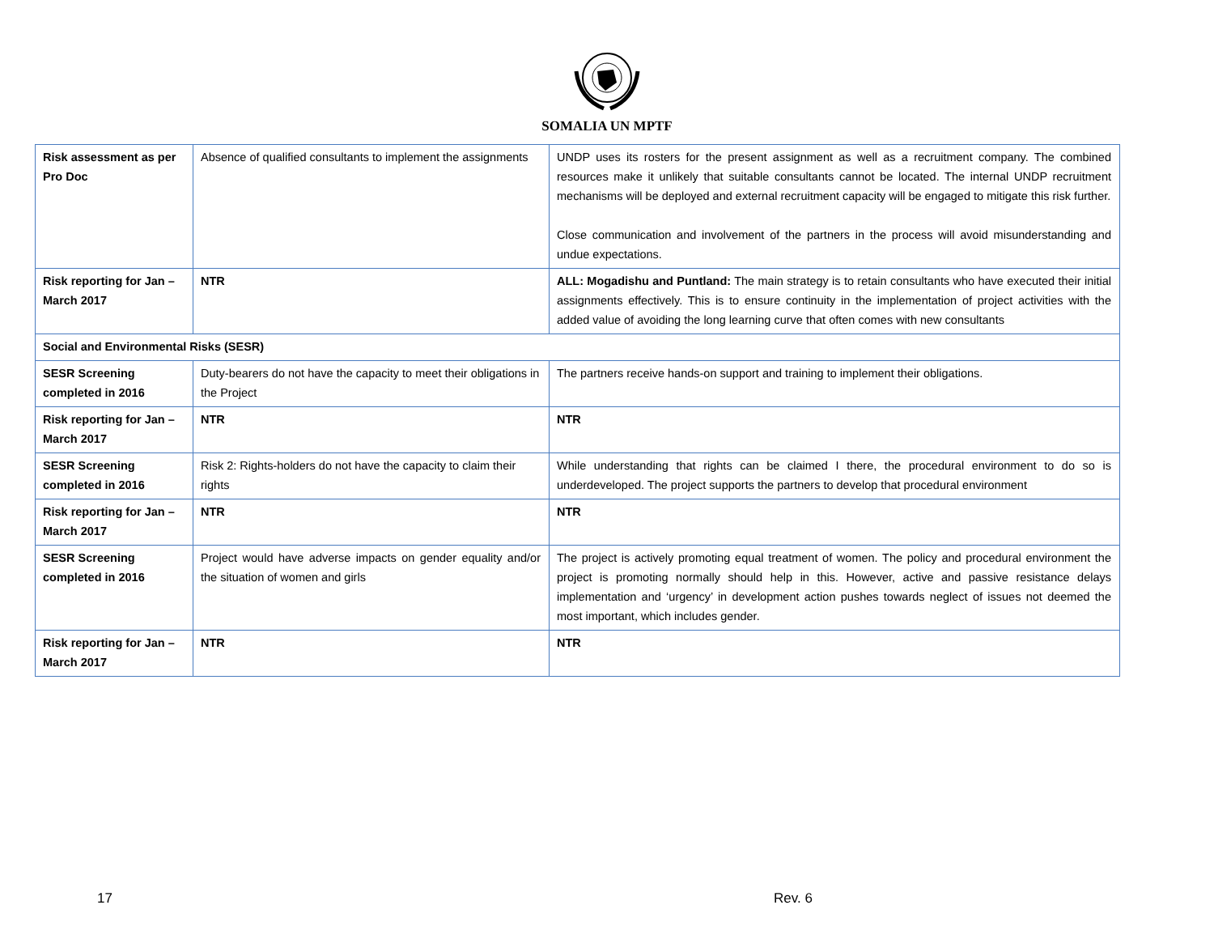SOMALIA UN MPTF
| Risk assessment as per Pro Doc | Absence of qualified consultants to implement the assignments | UNDP uses its rosters for the present assignment as well as a recruitment company. The combined resources make it unlikely that suitable consultants cannot be located. The internal UNDP recruitment mechanisms will be deployed and external recruitment capacity will be engaged to mitigate this risk further. Close communication and involvement of the partners in the process will avoid misunderstanding and undue expectations. |
| Risk reporting for Jan – March 2017 | NTR | ALL: Mogadishu and Puntland: The main strategy is to retain consultants who have executed their initial assignments effectively. This is to ensure continuity in the implementation of project activities with the added value of avoiding the long learning curve that often comes with new consultants |
| Social and Environmental Risks (SESR) | | |
| SESR Screening completed in 2016 | Duty-bearers do not have the capacity to meet their obligations in the Project | The partners receive hands-on support and training to implement their obligations. |
| Risk reporting for Jan – March 2017 | NTR | NTR |
| SESR Screening completed in 2016 | Risk 2: Rights-holders do not have the capacity to claim their rights | While understanding that rights can be claimed I there, the procedural environment to do so is underdeveloped. The project supports the partners to develop that procedural environment |
| Risk reporting for Jan – March 2017 | NTR | NTR |
| SESR Screening completed in 2016 | Project would have adverse impacts on gender equality and/or the situation of women and girls | The project is actively promoting equal treatment of women. The policy and procedural environment the project is promoting normally should help in this. However, active and passive resistance delays implementation and ‘urgency’ in development action pushes towards neglect of issues not deemed the most important, which includes gender. |
| Risk reporting for Jan – March 2017 | NTR | NTR |
17 Rev. 6